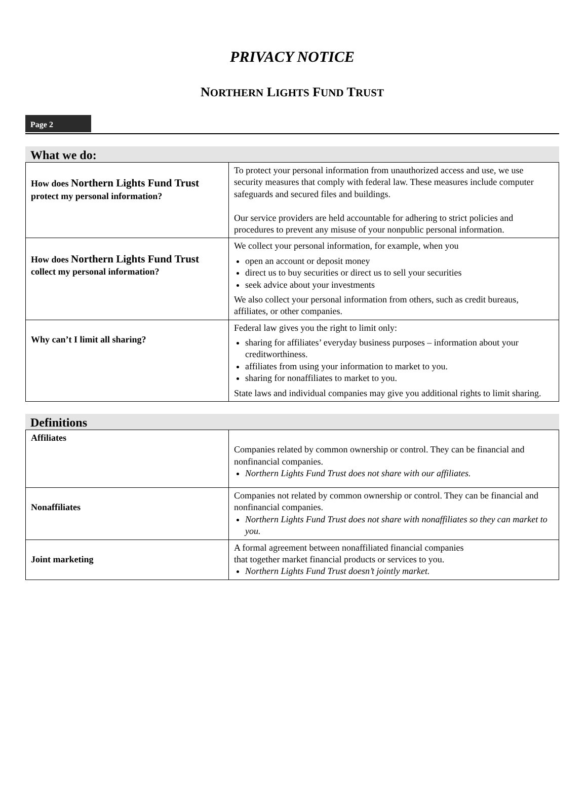PRIVACY NOTICE
NORTHERN LIGHTS FUND TRUST
Page 2
What we do:
| How does Northern Lights Fund Trust protect my personal information? | To protect your personal information from unauthorized access and use, we use security measures that comply with federal law. These measures include computer safeguards and secured files and buildings. Our service providers are held accountable for adhering to strict policies and procedures to prevent any misuse of your nonpublic personal information. |
| How does Northern Lights Fund Trust collect my personal information? | We collect your personal information, for example, when you open an account or deposit money direct us to buy securities or direct us to sell your securities seek advice about your investments We also collect your personal information from others, such as credit bureaus, affiliates, or other companies. |
| Why can’t I limit all sharing? | Federal law gives you the right to limit only: sharing for affiliates’ everyday business purposes – information about your creditworthiness. affiliates from using your information to market to you. sharing for nonaffiliates to market to you. State laws and individual companies may give you additional rights to limit sharing. |
Definitions
| Affiliates | Companies related by common ownership or control. They can be financial and nonfinancial companies. Northern Lights Fund Trust does not share with our affiliates. |
| Nonaffiliates | Companies not related by common ownership or control. They can be financial and nonfinancial companies. Northern Lights Fund Trust does not share with nonaffiliates so they can market to you. |
| Joint marketing | A formal agreement between nonaffiliated financial companies that together market financial products or services to you. Northern Lights Fund Trust doesn’t jointly market. |